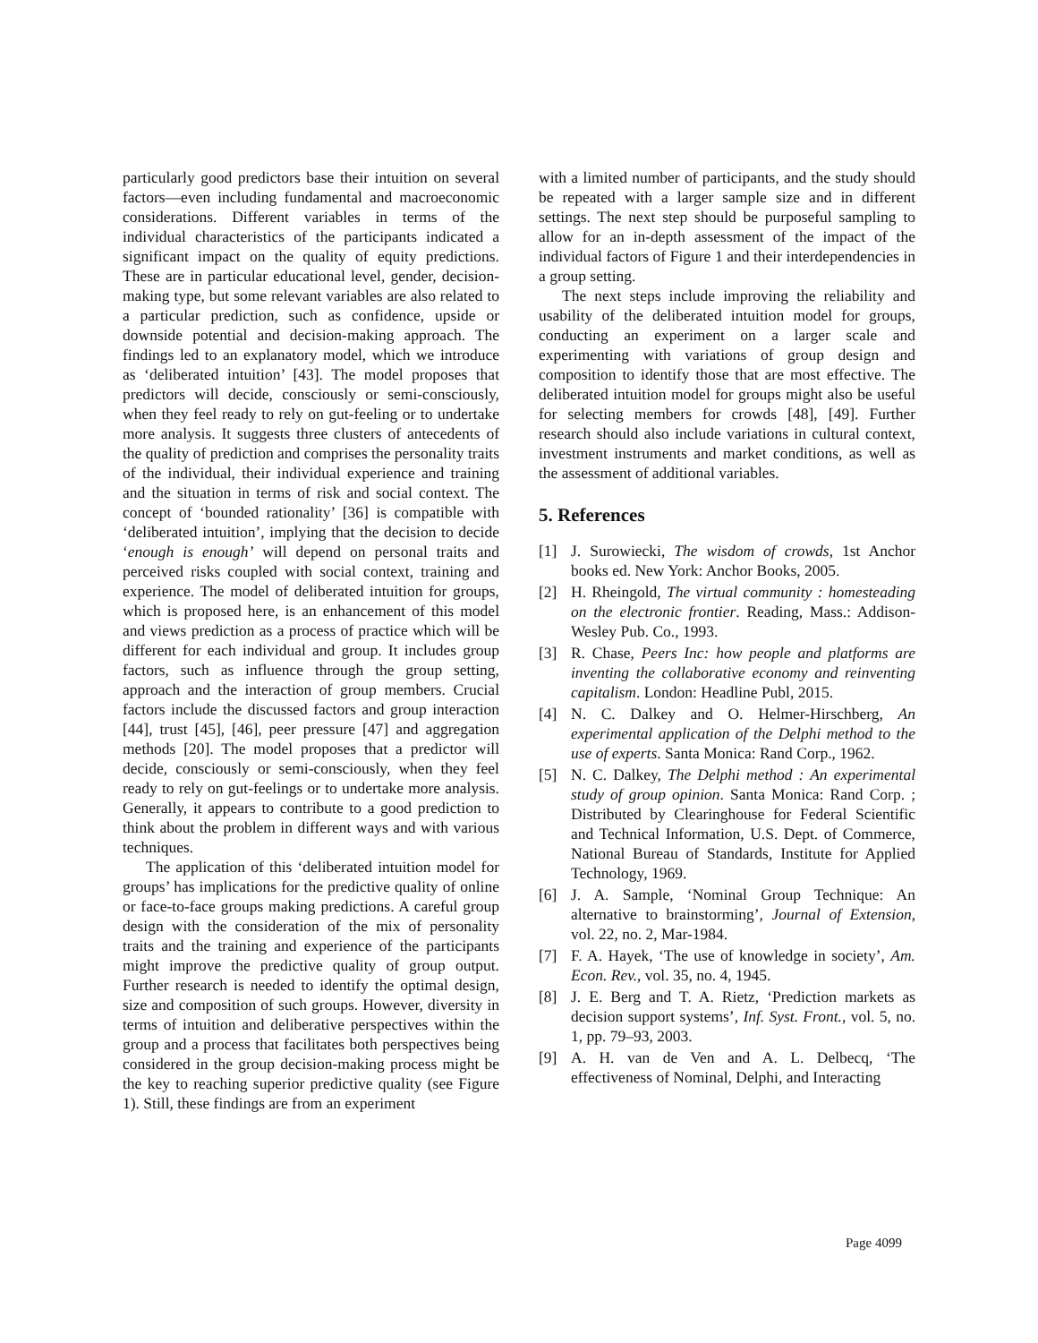particularly good predictors base their intuition on several factors—even including fundamental and macroeconomic considerations. Different variables in terms of the individual characteristics of the participants indicated a significant impact on the quality of equity predictions. These are in particular educational level, gender, decision-making type, but some relevant variables are also related to a particular prediction, such as confidence, upside or downside potential and decision-making approach. The findings led to an explanatory model, which we introduce as ‘deliberated intuition’ [43]. The model proposes that predictors will decide, consciously or semi-consciously, when they feel ready to rely on gut-feeling or to undertake more analysis. It suggests three clusters of antecedents of the quality of prediction and comprises the personality traits of the individual, their individual experience and training and the situation in terms of risk and social context. The concept of ‘bounded rationality’ [36] is compatible with ‘deliberated intuition’, implying that the decision to decide ‘enough is enough’ will depend on personal traits and perceived risks coupled with social context, training and experience. The model of deliberated intuition for groups, which is proposed here, is an enhancement of this model and views prediction as a process of practice which will be different for each individual and group. It includes group factors, such as influence through the group setting, approach and the interaction of group members. Crucial factors include the discussed factors and group interaction [44], trust [45], [46], peer pressure [47] and aggregation methods [20]. The model proposes that a predictor will decide, consciously or semi-consciously, when they feel ready to rely on gut-feelings or to undertake more analysis. Generally, it appears to contribute to a good prediction to think about the problem in different ways and with various techniques.
The application of this ‘deliberated intuition model for groups’ has implications for the predictive quality of online or face-to-face groups making predictions. A careful group design with the consideration of the mix of personality traits and the training and experience of the participants might improve the predictive quality of group output. Further research is needed to identify the optimal design, size and composition of such groups. However, diversity in terms of intuition and deliberative perspectives within the group and a process that facilitates both perspectives being considered in the group decision-making process might be the key to reaching superior predictive quality (see Figure 1). Still, these findings are from an experiment
with a limited number of participants, and the study should be repeated with a larger sample size and in different settings. The next step should be purposeful sampling to allow for an in-depth assessment of the impact of the individual factors of Figure 1 and their interdependencies in a group setting.
The next steps include improving the reliability and usability of the deliberated intuition model for groups, conducting an experiment on a larger scale and experimenting with variations of group design and composition to identify those that are most effective. The deliberated intuition model for groups might also be useful for selecting members for crowds [48], [49]. Further research should also include variations in cultural context, investment instruments and market conditions, as well as the assessment of additional variables.
5. References
[1] J. Surowiecki, The wisdom of crowds, 1st Anchor books ed. New York: Anchor Books, 2005.
[2] H. Rheingold, The virtual community : homesteading on the electronic frontier. Reading, Mass.: Addison-Wesley Pub. Co., 1993.
[3] R. Chase, Peers Inc: how people and platforms are inventing the collaborative economy and reinventing capitalism. London: Headline Publ, 2015.
[4] N. C. Dalkey and O. Helmer-Hirschberg, An experimental application of the Delphi method to the use of experts. Santa Monica: Rand Corp., 1962.
[5] N. C. Dalkey, The Delphi method : An experimental study of group opinion. Santa Monica: Rand Corp. ; Distributed by Clearinghouse for Federal Scientific and Technical Information, U.S. Dept. of Commerce, National Bureau of Standards, Institute for Applied Technology, 1969.
[6] J. A. Sample, ‘Nominal Group Technique: An alternative to brainstorming’, Journal of Extension, vol. 22, no. 2, Mar-1984.
[7] F. A. Hayek, ‘The use of knowledge in society’, Am. Econ. Rev., vol. 35, no. 4, 1945.
[8] J. E. Berg and T. A. Rietz, ‘Prediction markets as decision support systems’, Inf. Syst. Front., vol. 5, no. 1, pp. 79–93, 2003.
[9] A. H. van de Ven and A. L. Delbecq, ‘The effectiveness of Nominal, Delphi, and Interacting
Page 4099